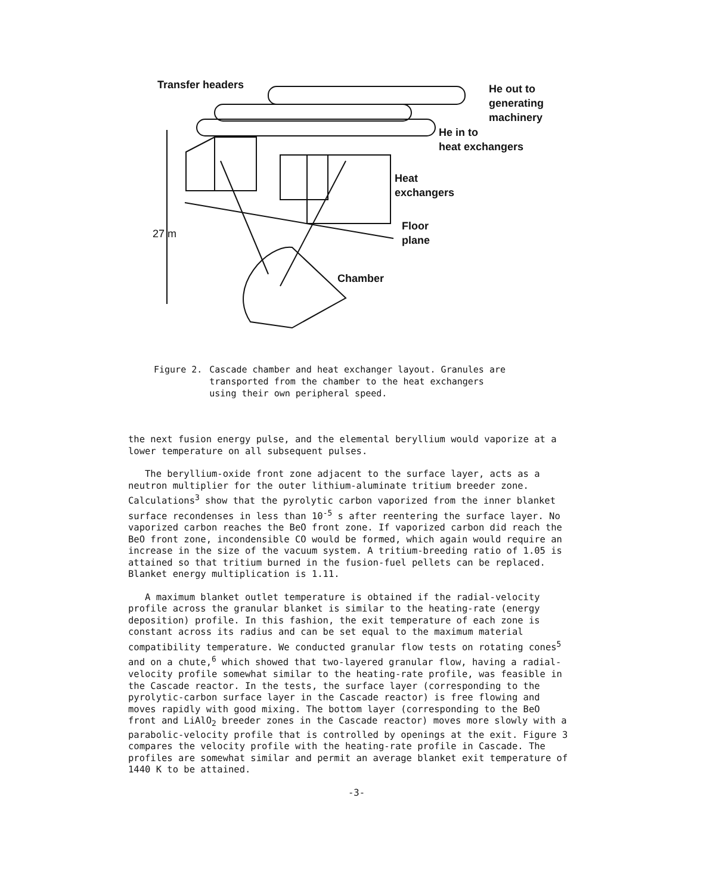Transfer headers
He out to
generating
machinery
He in to
heat exchangers
Heat
exchangers
Floor
plane
27 m
Chamber
Figure 2. Cascade chamber and heat exchanger layout. Granules are
transported from the chamber to the heat exchangers
using their own peripheral speed.
the next fusion energy pulse, and the elemental beryllium would vaporize at a lower temperature on all subsequent pulses.
The beryllium-oxide front zone adjacent to the surface layer, acts as a neutron multiplier for the outer lithium-aluminate tritium breeder zone. Calculations<sup>3</sup> show that the pyrolytic carbon vaporized from the inner blanket surface recondenses in less than 10<sup>-5</sup> s after reentering the surface layer. No vaporized carbon reaches the BeO front zone. If vaporized carbon did reach the BeO front zone, incondensible CO would be formed, which again would require an increase in the size of the vacuum system. A tritium-breeding ratio of 1.05 is attained so that tritium burned in the fusion-fuel pellets can be replaced. Blanket energy multiplication is 1.11.
A maximum blanket outlet temperature is obtained if the radial-velocity profile across the granular blanket is similar to the heating-rate (energy deposition) profile. In this fashion, the exit temperature of each zone is constant across its radius and can be set equal to the maximum material compatibility temperature. We conducted granular flow tests on rotating cones<sup>5</sup> and on a chute,<sup>6</sup> which showed that two-layered granular flow, having a radial-velocity profile somewhat similar to the heating-rate profile, was feasible in the Cascade reactor. In the tests, the surface layer (corresponding to the pyrolytic-carbon surface layer in the Cascade reactor) is free flowing and moves rapidly with good mixing. The bottom layer (corresponding to the BeO front and LiAlO<sub>2</sub> breeder zones in the Cascade reactor) moves more slowly with a parabolic-velocity profile that is controlled by openings at the exit. Figure 3 compares the velocity profile with the heating-rate profile in Cascade. The profiles are somewhat similar and permit an average blanket exit temperature of 1440 K to be attained.
-3-